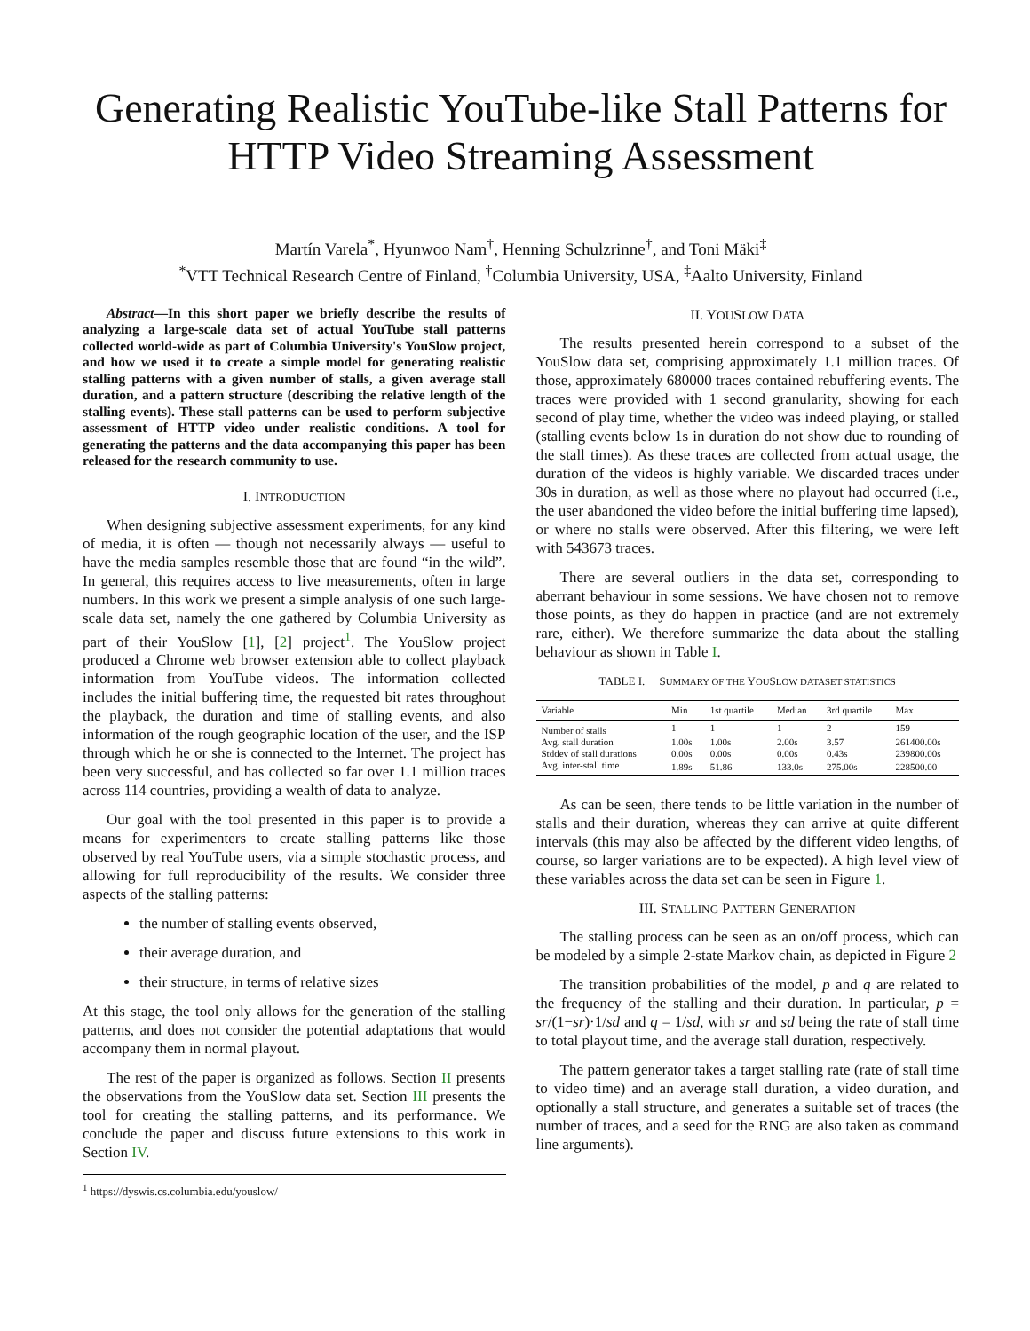Generating Realistic YouTube-like Stall Patterns for HTTP Video Streaming Assessment
Martín Varela<sup>*</sup>, Hyunwoo Nam<sup>†</sup>, Henning Schulzrinne<sup>†</sup>, and Toni Mäki<sup>‡</sup>
<sup>*</sup> VTT Technical Research Centre of Finland, <sup>†</sup>Columbia University, USA, <sup>‡</sup>Aalto University, Finland
Abstract—In this short paper we briefly describe the results of analyzing a large-scale data set of actual YouTube stall patterns collected world-wide as part of Columbia University's YouSlow project, and how we used it to create a simple model for generating realistic stalling patterns with a given number of stalls, a given average stall duration, and a pattern structure (describing the relative length of the stalling events). These stall patterns can be used to perform subjective assessment of HTTP video under realistic conditions. A tool for generating the patterns and the data accompanying this paper has been released for the research community to use.
I. INTRODUCTION
When designing subjective assessment experiments, for any kind of media, it is often — though not necessarily always — useful to have the media samples resemble those that are found “in the wild”. In general, this requires access to live measurements, often in large numbers. In this work we present a simple analysis of one such large-scale data set, namely the one gathered by Columbia University as part of their YouSlow [1], [2] project<sup>1</sup>. The YouSlow project produced a Chrome web browser extension able to collect playback information from YouTube videos. The information collected includes the initial buffering time, the requested bit rates throughout the playback, the duration and time of stalling events, and also information of the rough geographic location of the user, and the ISP through which he or she is connected to the Internet. The project has been very successful, and has collected so far over 1.1 million traces across 114 countries, providing a wealth of data to analyze.
Our goal with the tool presented in this paper is to provide a means for experimenters to create stalling patterns like those observed by real YouTube users, via a simple stochastic process, and allowing for full reproducibility of the results. We consider three aspects of the stalling patterns:
the number of stalling events observed,
their average duration, and
their structure, in terms of relative sizes
At this stage, the tool only allows for the generation of the stalling patterns, and does not consider the potential adaptations that would accompany them in normal playout.
The rest of the paper is organized as follows. Section II presents the observations from the YouSlow data set. Section III presents the tool for creating the stalling patterns, and its performance. We conclude the paper and discuss future extensions to this work in Section IV.
<sup>1</sup> https://dyswis.cs.columbia.edu/youslow/
II. YOUSLOW DATA
The results presented herein correspond to a subset of the YouSlow data set, comprising approximately 1.1 million traces. Of those, approximately 680000 traces contained rebuffering events. The traces were provided with 1 second granularity, showing for each second of play time, whether the video was indeed playing, or stalled (stalling events below 1s in duration do not show due to rounding of the stall times). As these traces are collected from actual usage, the duration of the videos is highly variable. We discarded traces under 30s in duration, as well as those where no playout had occurred (i.e., the user abandoned the video before the initial buffering time lapsed), or where no stalls were observed. After this filtering, we were left with 543673 traces.
There are several outliers in the data set, corresponding to aberrant behaviour in some sessions. We have chosen not to remove those points, as they do happen in practice (and are not extremely rare, either). We therefore summarize the data about the stalling behaviour as shown in Table I.
TABLE I. SUMMARY OF THE YOUSLOW DATASET STATISTICS
| Variable | Min | 1st quartile | Median | 3rd quartile | Max |
| --- | --- | --- | --- | --- | --- |
| Number of stalls | 1 | 1 | 1 | 2 | 159 |
| Avg. stall duration | 1.00s | 1.00s | 2.00s | 3.57 | 261400.00s |
| Stddev of stall durations | 0.00s | 0.00s | 0.00s | 0.43s | 239800.00s |
| Avg. inter-stall time | 1.89s | 51.86 | 133.0s | 275.00s | 228500.00 |
As can be seen, there tends to be little variation in the number of stalls and their duration, whereas they can arrive at quite different intervals (this may also be affected by the different video lengths, of course, so larger variations are to be expected). A high level view of these variables across the data set can be seen in Figure 1.
III. STALLING PATTERN GENERATION
The stalling process can be seen as an on/off process, which can be modeled by a simple 2-state Markov chain, as depicted in Figure 2
The transition probabilities of the model, p and q are related to the frequency of the stalling and their duration. In particular, p = sr/(1−sr)·1/sd and q = 1/sd, with sr and sd being the rate of stall time to total playout time, and the average stall duration, respectively.
The pattern generator takes a target stalling rate (rate of stall time to video time) and an average stall duration, a video duration, and optionally a stall structure, and generates a suitable set of traces (the number of traces, and a seed for the RNG are also taken as command line arguments).